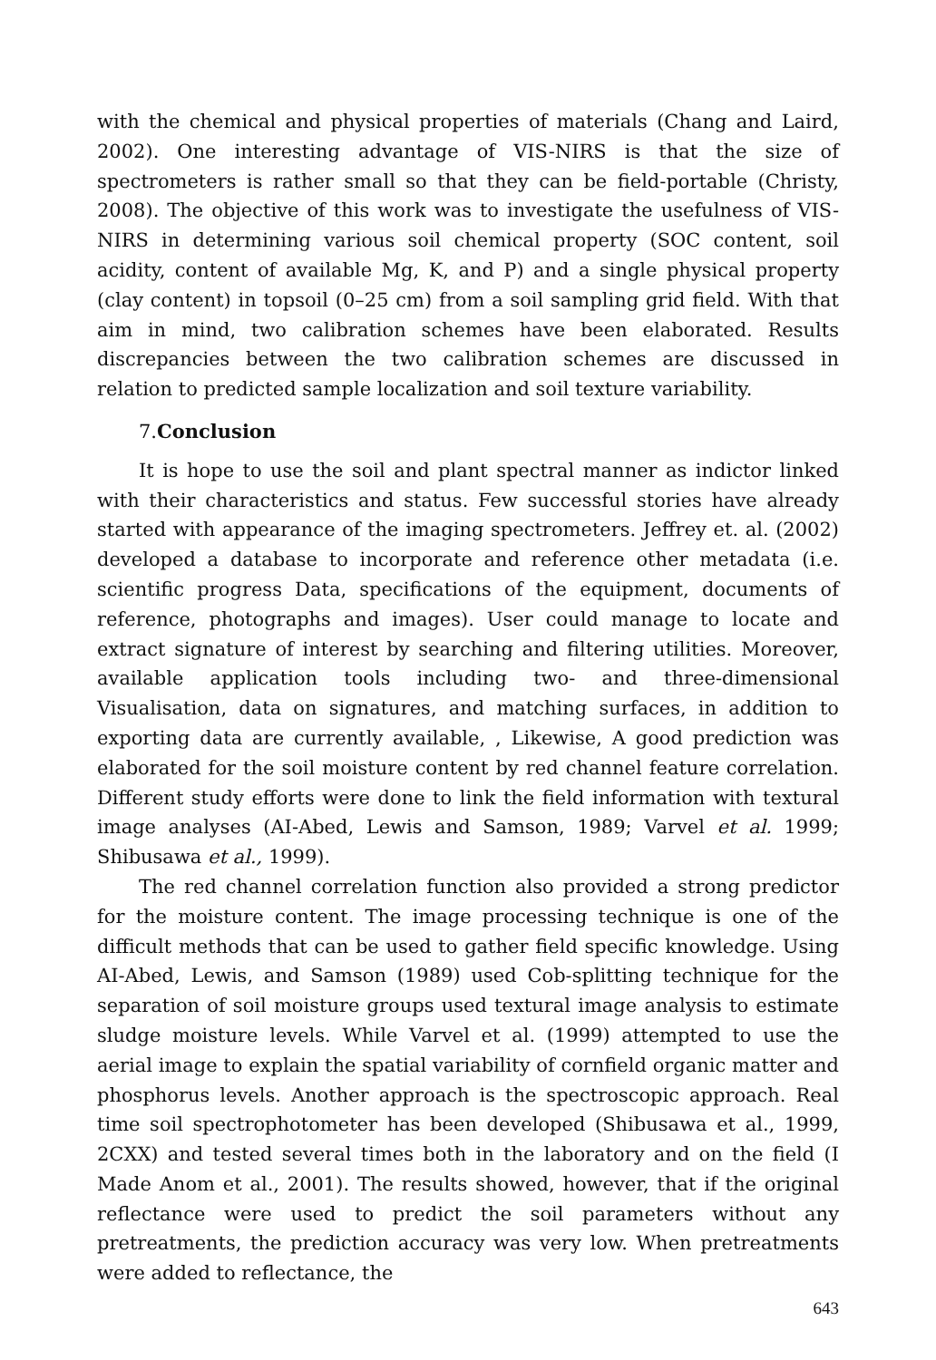with the chemical and physical properties of materials (Chang and Laird, 2002). One interesting advantage of VIS-NIRS is that the size of spectrometers is rather small so that they can be field-portable (Christy, 2008). The objective of this work was to investigate the usefulness of VIS-NIRS in determining various soil chemical property (SOC content, soil acidity, content of available Mg, K, and P) and a single physical property (clay content) in topsoil (0–25 cm) from a soil sampling grid field. With that aim in mind, two calibration schemes have been elaborated. Results discrepancies between the two calibration schemes are discussed in relation to predicted sample localization and soil texture variability.
7.Conclusion
It is hope to use the soil and plant spectral manner as indictor linked with their characteristics and status. Few successful stories have already started with appearance of the imaging spectrometers. Jeffrey et. al. (2002) developed a database to incorporate and reference other metadata (i.e. scientific progress Data, specifications of the equipment, documents of reference, photographs and images). User could manage to locate and extract signature of interest by searching and filtering utilities. Moreover, available application tools including two- and three-dimensional Visualisation, data on signatures, and matching surfaces, in addition to exporting data are currently available, , Likewise, A good prediction was elaborated for the soil moisture content by red channel feature correlation. Different study efforts were done to link the field information with textural image analyses (AI-Abed, Lewis and Samson, 1989; Varvel et al. 1999; Shibusawa et al., 1999).
The red channel correlation function also provided a strong predictor for the moisture content. The image processing technique is one of the difficult methods that can be used to gather field specific knowledge. Using AI-Abed, Lewis, and Samson (1989) used Cob-splitting technique for the separation of soil moisture groups used textural image analysis to estimate sludge moisture levels. While Varvel et al. (1999) attempted to use the aerial image to explain the spatial variability of cornfield organic matter and phosphorus levels. Another approach is the spectroscopic approach. Real time soil spectrophotometer has been developed (Shibusawa et al., 1999, 2CXX) and tested several times both in the laboratory and on the field (I Made Anom et al., 2001). The results showed, however, that if the original reflectance were used to predict the soil parameters without any pretreatments, the prediction accuracy was very low. When pretreatments were added to reflectance, the
643